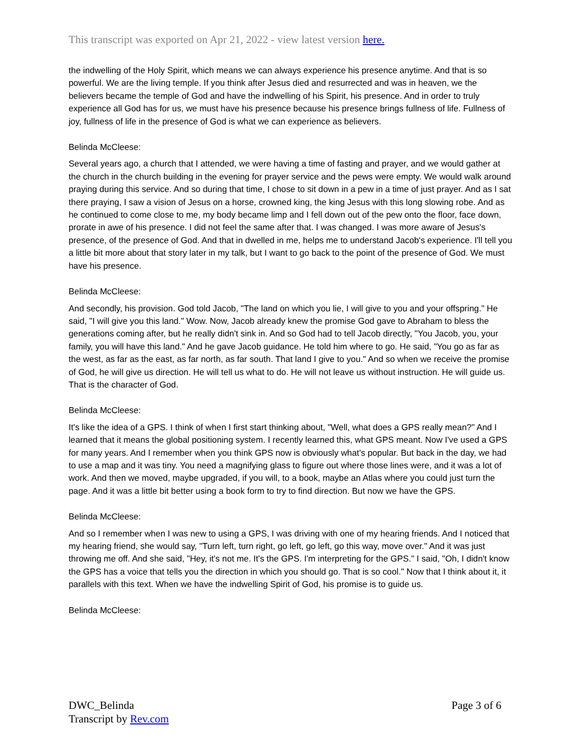This transcript was exported on Apr 21, 2022 - view latest version here.
the indwelling of the Holy Spirit, which means we can always experience his presence anytime. And that is so powerful. We are the living temple. If you think after Jesus died and resurrected and was in heaven, we the believers became the temple of God and have the indwelling of his Spirit, his presence. And in order to truly experience all God has for us, we must have his presence because his presence brings fullness of life. Fullness of joy, fullness of life in the presence of God is what we can experience as believers.
Belinda McCleese:
Several years ago, a church that I attended, we were having a time of fasting and prayer, and we would gather at the church in the church building in the evening for prayer service and the pews were empty. We would walk around praying during this service. And so during that time, I chose to sit down in a pew in a time of just prayer. And as I sat there praying, I saw a vision of Jesus on a horse, crowned king, the king Jesus with this long slowing robe. And as he continued to come close to me, my body became limp and I fell down out of the pew onto the floor, face down, prorate in awe of his presence. I did not feel the same after that. I was changed. I was more aware of Jesus's presence, of the presence of God. And that in dwelled in me, helps me to understand Jacob's experience. I'll tell you a little bit more about that story later in my talk, but I want to go back to the point of the presence of God. We must have his presence.
Belinda McCleese:
And secondly, his provision. God told Jacob, "The land on which you lie, I will give to you and your offspring." He said, "I will give you this land." Wow. Now, Jacob already knew the promise God gave to Abraham to bless the generations coming after, but he really didn't sink in. And so God had to tell Jacob directly, "You Jacob, you, your family, you will have this land." And he gave Jacob guidance. He told him where to go. He said, "You go as far as the west, as far as the east, as far north, as far south. That land I give to you." And so when we receive the promise of God, he will give us direction. He will tell us what to do. He will not leave us without instruction. He will guide us. That is the character of God.
Belinda McCleese:
It's like the idea of a GPS. I think of when I first start thinking about, "Well, what does a GPS really mean?" And I learned that it means the global positioning system. I recently learned this, what GPS meant. Now I've used a GPS for many years. And I remember when you think GPS now is obviously what's popular. But back in the day, we had to use a map and it was tiny. You need a magnifying glass to figure out where those lines were, and it was a lot of work. And then we moved, maybe upgraded, if you will, to a book, maybe an Atlas where you could just turn the page. And it was a little bit better using a book form to try to find direction. But now we have the GPS.
Belinda McCleese:
And so I remember when I was new to using a GPS, I was driving with one of my hearing friends. And I noticed that my hearing friend, she would say, "Turn left, turn right, go left, go left, go this way, move over." And it was just throwing me off. And she said, "Hey, it's not me. It's the GPS. I'm interpreting for the GPS." I said, "Oh, I didn't know the GPS has a voice that tells you the direction in which you should go. That is so cool." Now that I think about it, it parallels with this text. When we have the indwelling Spirit of God, his promise is to guide us.
Belinda McCleese:
DWC_Belinda
Transcript by Rev.com
Page 3 of 6